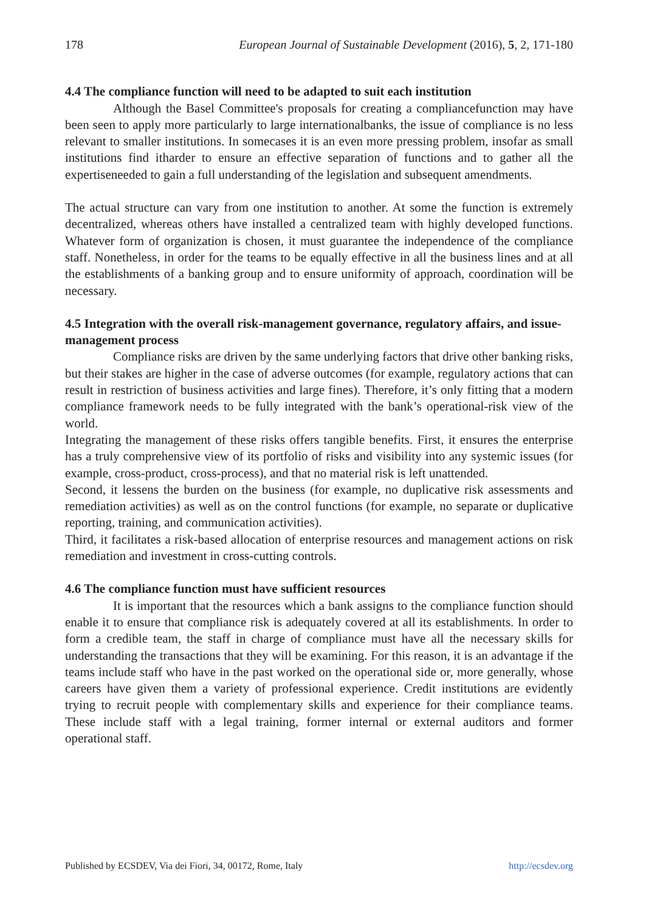178 European Journal of Sustainable Development (2016), 5, 2, 171-180
4.4 The compliance function will need to be adapted to suit each institution
Although the Basel Committee's proposals for creating a compliancefunction may have been seen to apply more particularly to large internationalbanks, the issue of compliance is no less relevant to smaller institutions. In somecases it is an even more pressing problem, insofar as small institutions find itharder to ensure an effective separation of functions and to gather all the expertiseneeded to gain a full understanding of the legislation and subsequent amendments.
The actual structure can vary from one institution to another. At some the function is extremely decentralized, whereas others have installed a centralized team with highly developed functions. Whatever form of organization is chosen, it must guarantee the independence of the compliance staff. Nonetheless, in order for the teams to be equally effective in all the business lines and at all the establishments of a banking group and to ensure uniformity of approach, coordination will be necessary.
4.5 Integration with the overall risk-management governance, regulatory affairs, and issue-management process
Compliance risks are driven by the same underlying factors that drive other banking risks, but their stakes are higher in the case of adverse outcomes (for example, regulatory actions that can result in restriction of business activities and large fines). Therefore, it’s only fitting that a modern compliance framework needs to be fully integrated with the bank’s operational-risk view of the world.
Integrating the management of these risks offers tangible benefits. First, it ensures the enterprise has a truly comprehensive view of its portfolio of risks and visibility into any systemic issues (for example, cross-product, cross-process), and that no material risk is left unattended.
Second, it lessens the burden on the business (for example, no duplicative risk assessments and remediation activities) as well as on the control functions (for example, no separate or duplicative reporting, training, and communication activities).
Third, it facilitates a risk-based allocation of enterprise resources and management actions on risk remediation and investment in cross-cutting controls.
4.6 The compliance function must have sufficient resources
It is important that the resources which a bank assigns to the compliance function should enable it to ensure that compliance risk is adequately covered at all its establishments. In order to form a credible team, the staff in charge of compliance must have all the necessary skills for understanding the transactions that they will be examining. For this reason, it is an advantage if the teams include staff who have in the past worked on the operational side or, more generally, whose careers have given them a variety of professional experience. Credit institutions are evidently trying to recruit people with complementary skills and experience for their compliance teams. These include staff with a legal training, former internal or external auditors and former operational staff.
Published by ECSDEV, Via dei Fiori, 34, 00172, Rome, Italy http://ecsdev.org